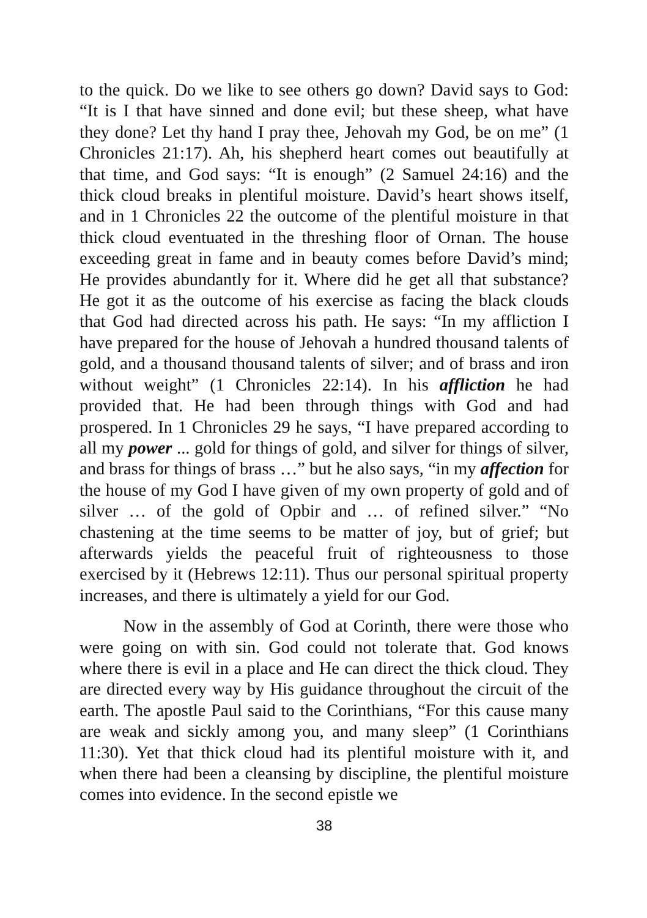to the quick. Do we like to see others go down? David says to God: “It is I that have sinned and done evil; but these sheep, what have they done? Let thy hand I pray thee, Jehovah my God, be on me” (1 Chronicles 21:17). Ah, his shepherd heart comes out beautifully at that time, and God says: “It is enough” (2 Samuel 24:16) and the thick cloud breaks in plentiful moisture. David’s heart shows itself, and in 1 Chronicles 22 the outcome of the plentiful moisture in that thick cloud eventuated in the threshing floor of Ornan. The house exceeding great in fame and in beauty comes before David’s mind; He provides abundantly for it. Where did he get all that substance? He got it as the outcome of his exercise as facing the black clouds that God had directed across his path. He says: “In my affliction I have prepared for the house of Jehovah a hundred thousand talents of gold, and a thousand thousand talents of silver; and of brass and iron without weight” (1 Chronicles 22:14). In his affliction he had provided that. He had been through things with God and had prospered. In 1 Chronicles 29 he says, “I have prepared according to all my power ... gold for things of gold, and silver for things of silver, and brass for things of brass …” but he also says, “in my affection for the house of my God I have given of my own property of gold and of silver … of the gold of Opbir and … of refined silver.” “No chastening at the time seems to be matter of joy, but of grief; but afterwards yields the peaceful fruit of righteousness to those exercised by it (Hebrews 12:11). Thus our personal spiritual property increases, and there is ultimately a yield for our God.
Now in the assembly of God at Corinth, there were those who were going on with sin. God could not tolerate that. God knows where there is evil in a place and He can direct the thick cloud. They are directed every way by His guidance throughout the circuit of the earth. The apostle Paul said to the Corinthians, “For this cause many are weak and sickly among you, and many sleep” (1 Corinthians 11:30). Yet that thick cloud had its plentiful moisture with it, and when there had been a cleansing by discipline, the plentiful moisture comes into evidence. In the second epistle we
38